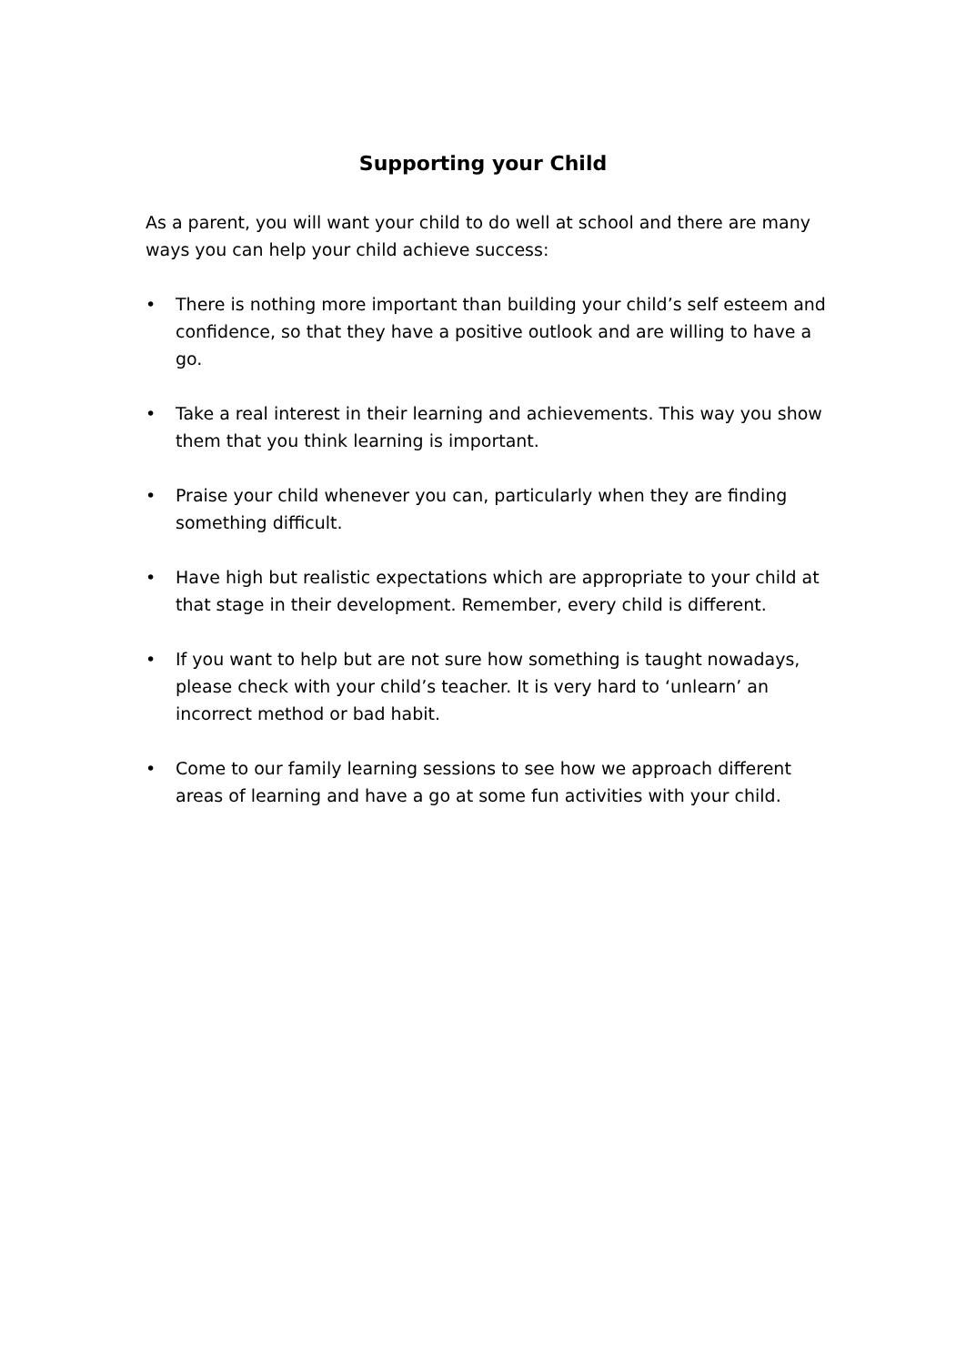Supporting your Child
As a parent, you will want your child to do well at school and there are many ways you can help your child achieve success:
• There is nothing more important than building your child’s self esteem and confidence, so that they have a positive outlook and are willing to have a go.
• Take a real interest in their learning and achievements. This way you show them that you think learning is important.
• Praise your child whenever you can, particularly when they are finding something difficult.
• Have high but realistic expectations which are appropriate to your child at that stage in their development. Remember, every child is different.
• If you want to help but are not sure how something is taught nowadays, please check with your child’s teacher. It is very hard to ‘unlearn’ an incorrect method or bad habit.
• Come to our family learning sessions to see how we approach different areas of learning and have a go at some fun activities with your child.